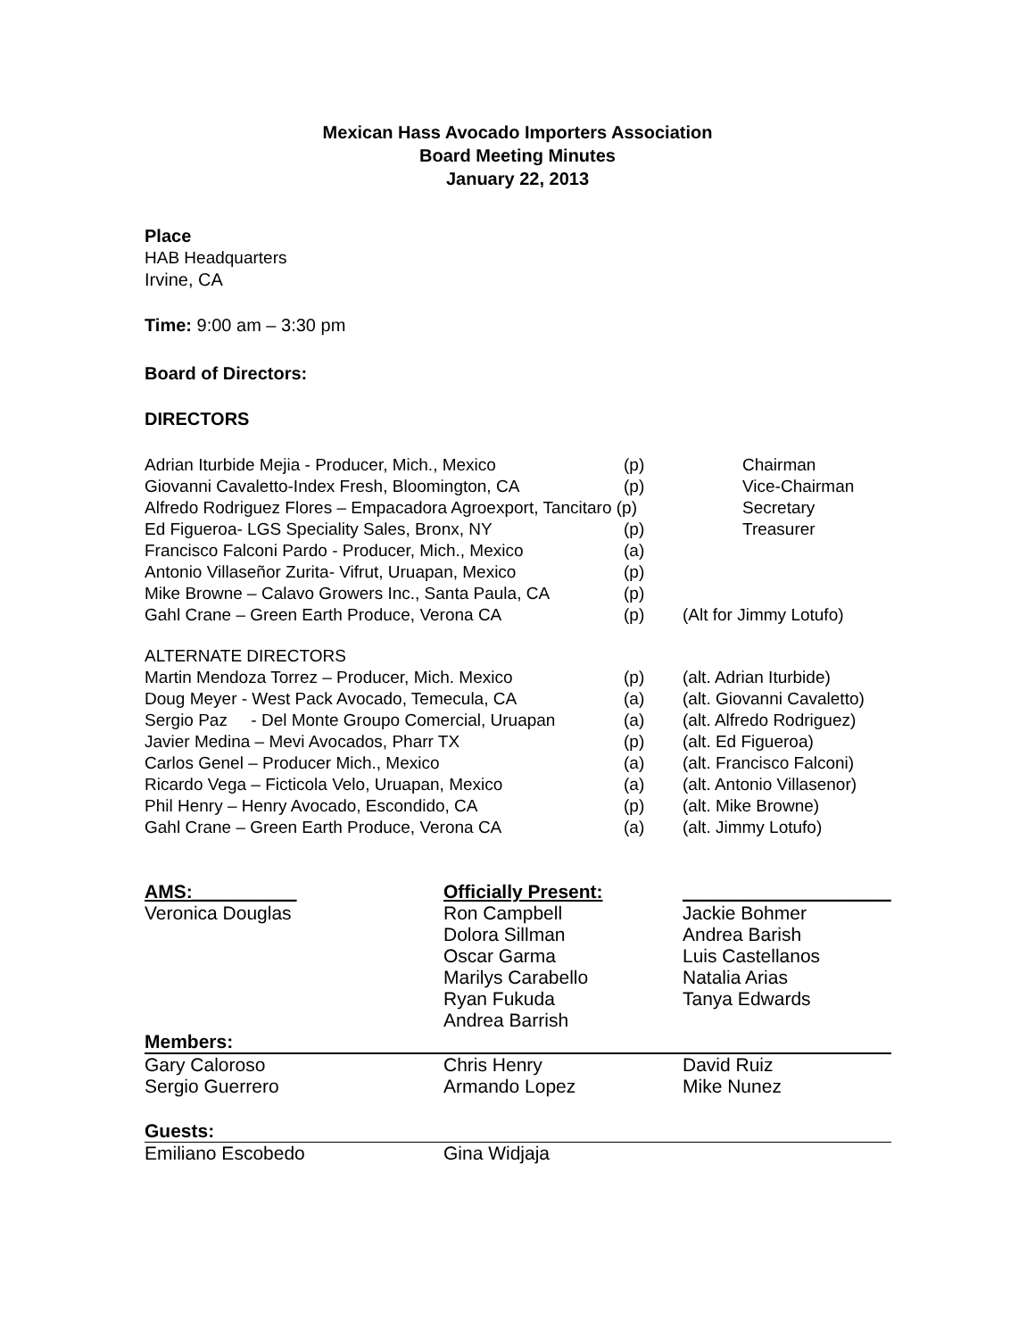Mexican Hass Avocado Importers Association
Board Meeting Minutes
January 22, 2013
Place
HAB Headquarters
Irvine, CA
Time: 9:00 am – 3:30 pm
Board of Directors:
DIRECTORS
| Adrian Iturbide Mejia - Producer, Mich., Mexico | (p) | Chairman |
| Giovanni Cavaletto-Index Fresh, Bloomington, CA | (p) | Vice-Chairman |
| Alfredo Rodriguez Flores – Empacadora Agroexport, Tancitaro (p) | | Secretary |
| Ed Figueroa- LGS Speciality Sales, Bronx, NY | (p) | Treasurer |
| Francisco Falconi Pardo - Producer, Mich., Mexico | (a) | |
| Antonio Villaseñor Zurita- Vifrut, Uruapan, Mexico | (p) | |
| Mike Browne – Calavo Growers Inc., Santa Paula, CA | (p) | |
| Gahl Crane – Green Earth Produce, Verona CA | (p) | (Alt for Jimmy Lotufo) |
| ALTERNATE DIRECTORS | | |
| Martin Mendoza Torrez – Producer, Mich. Mexico | (p) | (alt. Adrian Iturbide) |
| Doug Meyer - West Pack Avocado, Temecula, CA | (a) | (alt. Giovanni Cavaletto) |
| Sergio Paz - Del Monte Groupo Comercial, Uruapan | (a) | (alt. Alfredo Rodriguez) |
| Javier Medina – Mevi Avocados, Pharr TX | (p) | (alt. Ed Figueroa) |
| Carlos Genel – Producer Mich., Mexico | (a) | (alt. Francisco Falconi) |
| Ricardo Vega – Ficticola Velo, Uruapan, Mexico | (a) | (alt. Antonio Villasenor) |
| Phil Henry – Henry Avocado, Escondido, CA | (p) | (alt. Mike Browne) |
| Gahl Crane – Green Earth Produce, Verona CA | (a) | (alt. Jimmy Lotufo) |
| AMS:__________ | Officially Present: | ____________________ |
| Veronica Douglas | Ron Campbell | Jackie Bohmer |
| | Dolora Sillman | Andrea Barish |
| | Oscar Garma | Luis Castellanos |
| | Marilys Carabello | Natalia Arias |
| | Ryan Fukuda | Tanya Edwards |
| | Andrea Barrish | |
| Members: | | |
| Gary Caloroso | Chris Henry | David Ruiz |
| Sergio Guerrero | Armando Lopez | Mike Nunez |
| Guests: | | |
| Emiliano Escobedo | Gina Widjaja | |